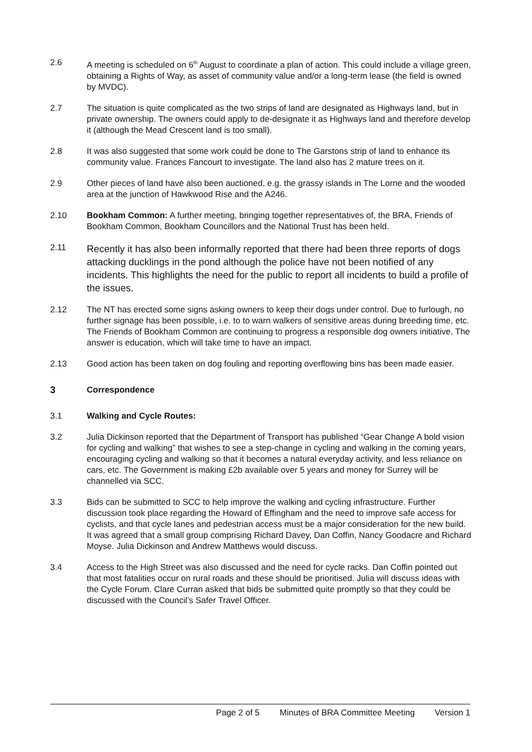2.6 A meeting is scheduled on 6<sup>th</sup> August to coordinate a plan of action. This could include a village green, obtaining a Rights of Way, as asset of community value and/or a long-term lease (the field is owned by MVDC).
2.7 The situation is quite complicated as the two strips of land are designated as Highways land, but in private ownership. The owners could apply to de-designate it as Highways land and therefore develop it (although the Mead Crescent land is too small).
2.8 It was also suggested that some work could be done to The Garstons strip of land to enhance its community value. Frances Fancourt to investigate. The land also has 2 mature trees on it.
2.9 Other pieces of land have also been auctioned, e.g. the grassy islands in The Lorne and the wooded area at the junction of Hawkwood Rise and the A246.
2.10 Bookham Common: A further meeting, bringing together representatives of, the BRA, Friends of Bookham Common, Bookham Councillors and the National Trust has been held.
2.11
Recently it has also been informally reported that there had been three reports of dogs attacking ducklings in the pond although the police have not been notified of any incidents. This highlights the need for the public to report all incidents to build a profile of the issues.
2.12 The NT has erected some signs asking owners to keep their dogs under control. Due to furlough, no further signage has been possible, i.e. to to warn walkers of sensitive areas during breeding time, etc. The Friends of Bookham Common are continuing to progress a responsible dog owners initiative. The answer is education, which will take time to have an impact.
2.13 Good action has been taken on dog fouling and reporting overflowing bins has been made easier.
3 Correspondence
3.1 Walking and Cycle Routes:
3.2 Julia Dickinson reported that the Department of Transport has published “Gear Change A bold vision for cycling and walking” that wishes to see a step-change in cycling and walking in the coming years, encouraging cycling and walking so that it becomes a natural everyday activity, and less reliance on cars, etc. The Government is making £2b available over 5 years and money for Surrey will be channelled via SCC.
3.3 Bids can be submitted to SCC to help improve the walking and cycling infrastructure. Further discussion took place regarding the Howard of Effingham and the need to improve safe access for cyclists, and that cycle lanes and pedestrian access must be a major consideration for the new build. It was agreed that a small group comprising Richard Davey, Dan Coffin, Nancy Goodacre and Richard Moyse. Julia Dickinson and Andrew Matthews would discuss.
3.4 Access to the High Street was also discussed and the need for cycle racks. Dan Coffin pointed out that most fatalities occur on rural roads and these should be prioritised. Julia will discuss ideas with the Cycle Forum. Clare Curran asked that bids be submitted quite promptly so that they could be discussed with the Council’s Safer Travel Officer.
Page 2 of 5 Minutes of BRA Committee Meeting Version 1